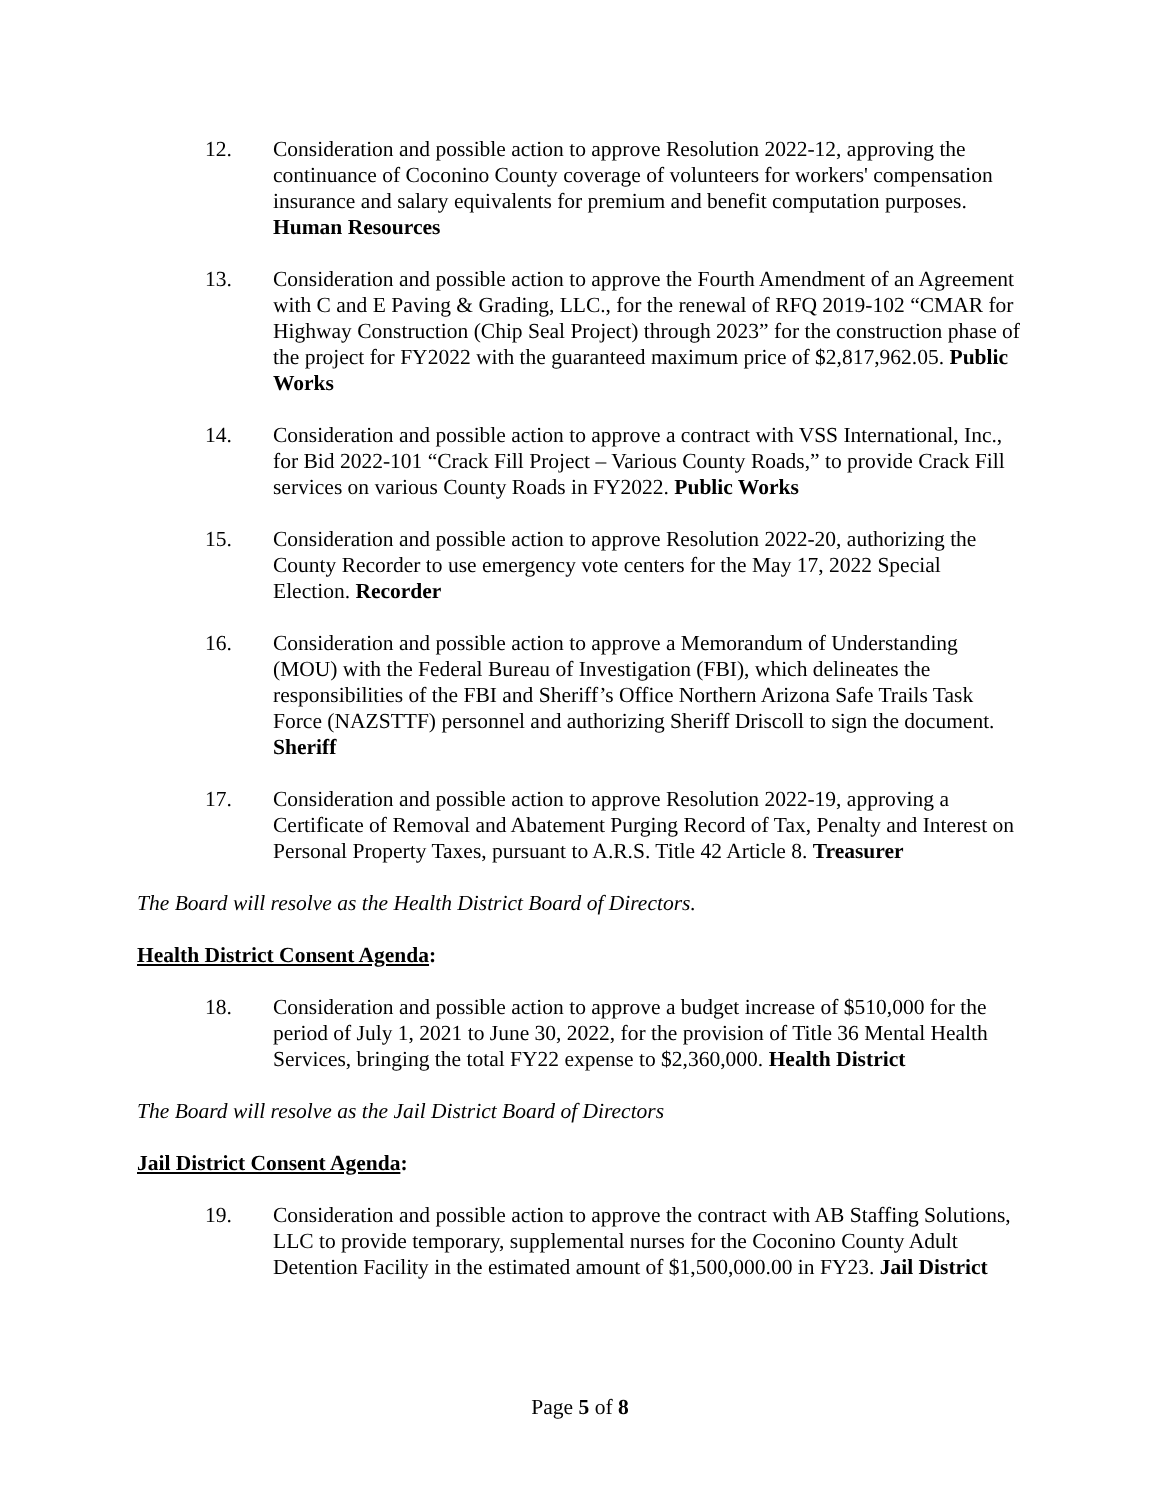12. Consideration and possible action to approve Resolution 2022-12, approving the continuance of Coconino County coverage of volunteers for workers' compensation insurance and salary equivalents for premium and benefit computation purposes. Human Resources
13. Consideration and possible action to approve the Fourth Amendment of an Agreement with C and E Paving & Grading, LLC., for the renewal of RFQ 2019-102 “CMAR for Highway Construction (Chip Seal Project) through 2023” for the construction phase of the project for FY2022 with the guaranteed maximum price of $2,817,962.05. Public Works
14. Consideration and possible action to approve a contract with VSS International, Inc., for Bid 2022-101 “Crack Fill Project – Various County Roads,” to provide Crack Fill services on various County Roads in FY2022. Public Works
15. Consideration and possible action to approve Resolution 2022-20, authorizing the County Recorder to use emergency vote centers for the May 17, 2022 Special Election. Recorder
16. Consideration and possible action to approve a Memorandum of Understanding (MOU) with the Federal Bureau of Investigation (FBI), which delineates the responsibilities of the FBI and Sheriff’s Office Northern Arizona Safe Trails Task Force (NAZSTTF) personnel and authorizing Sheriff Driscoll to sign the document. Sheriff
17. Consideration and possible action to approve Resolution 2022-19, approving a Certificate of Removal and Abatement Purging Record of Tax, Penalty and Interest on Personal Property Taxes, pursuant to A.R.S. Title 42 Article 8. Treasurer
The Board will resolve as the Health District Board of Directors.
Health District Consent Agenda:
18. Consideration and possible action to approve a budget increase of $510,000 for the period of July 1, 2021 to June 30, 2022, for the provision of Title 36 Mental Health Services, bringing the total FY22 expense to $2,360,000. Health District
The Board will resolve as the Jail District Board of Directors
Jail District Consent Agenda:
19. Consideration and possible action to approve the contract with AB Staffing Solutions, LLC to provide temporary, supplemental nurses for the Coconino County Adult Detention Facility in the estimated amount of $1,500,000.00 in FY23. Jail District
Page 5 of 8